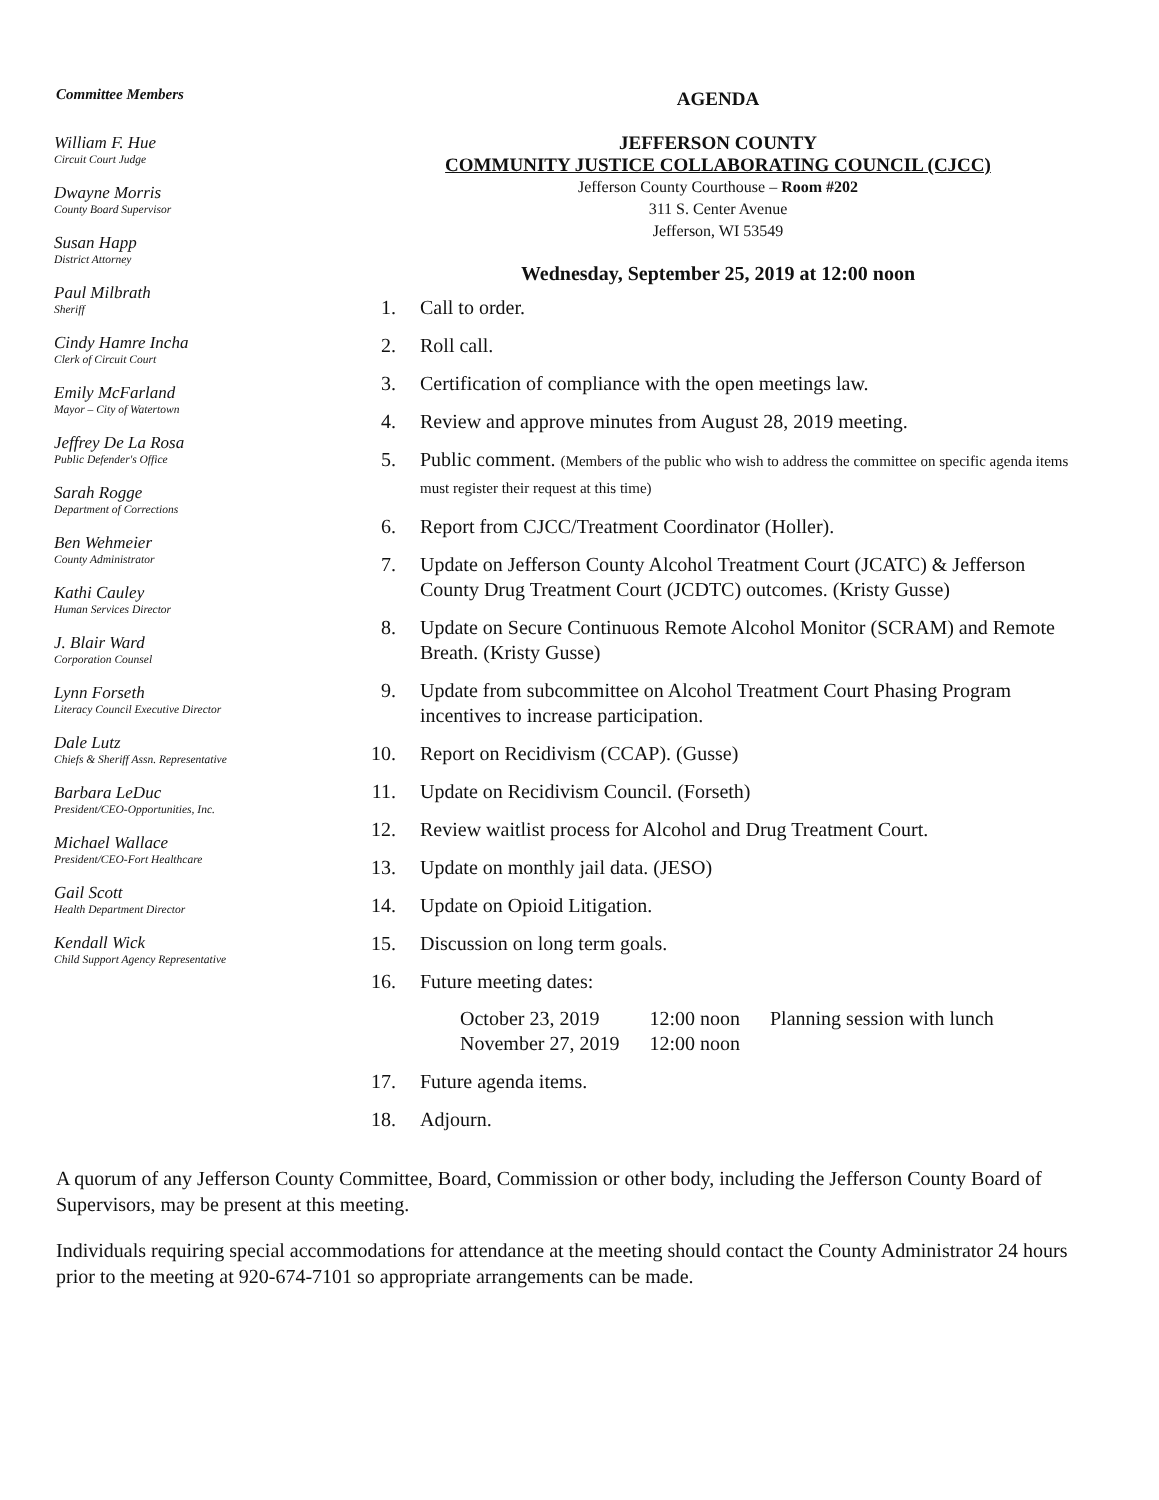Committee Members
William F. Hue
Circuit Court Judge
Dwayne Morris
County Board Supervisor
Susan Happ
District Attorney
Paul Milbrath
Sheriff
Cindy Hamre Incha
Clerk of Circuit Court
Emily McFarland
Mayor – City of Watertown
Jeffrey De La Rosa
Public Defender's Office
Sarah Rogge
Department of Corrections
Ben Wehmeier
County Administrator
Kathi Cauley
Human Services Director
J. Blair Ward
Corporation Counsel
Lynn Forseth
Literacy Council Executive Director
Dale Lutz
Chiefs & Sheriff Assn. Representative
Barbara LeDuc
President/CEO-Opportunities, Inc.
Michael Wallace
President/CEO-Fort Healthcare
Gail Scott
Health Department Director
Kendall Wick
Child Support Agency Representative
AGENDA
JEFFERSON COUNTY
COMMUNITY JUSTICE COLLABORATING COUNCIL (CJCC)
Jefferson County Courthouse – Room #202
311 S. Center Avenue
Jefferson, WI 53549
Wednesday, September 25, 2019 at 12:00 noon
1. Call to order.
2. Roll call.
3. Certification of compliance with the open meetings law.
4. Review and approve minutes from August 28, 2019 meeting.
5. Public comment. (Members of the public who wish to address the committee on specific agenda items must register their request at this time)
6. Report from CJCC/Treatment Coordinator (Holler).
7. Update on Jefferson County Alcohol Treatment Court (JCATC) & Jefferson County Drug Treatment Court (JCDTC) outcomes. (Kristy Gusse)
8. Update on Secure Continuous Remote Alcohol Monitor (SCRAM) and Remote Breath. (Kristy Gusse)
9. Update from subcommittee on Alcohol Treatment Court Phasing Program incentives to increase participation.
10. Report on Recidivism (CCAP). (Gusse)
11. Update on Recidivism Council. (Forseth)
12. Review waitlist process for Alcohol and Drug Treatment Court.
13. Update on monthly jail data. (JESO)
14. Update on Opioid Litigation.
15. Discussion on long term goals.
16. Future meeting dates:
| October 23, 2019 | 12:00 noon | Planning session with lunch |
| November 27, 2019 | 12:00 noon | |
17. Future agenda items.
18. Adjourn.
A quorum of any Jefferson County Committee, Board, Commission or other body, including the Jefferson County Board of Supervisors, may be present at this meeting.
Individuals requiring special accommodations for attendance at the meeting should contact the County Administrator 24 hours prior to the meeting at 920-674-7101 so appropriate arrangements can be made.